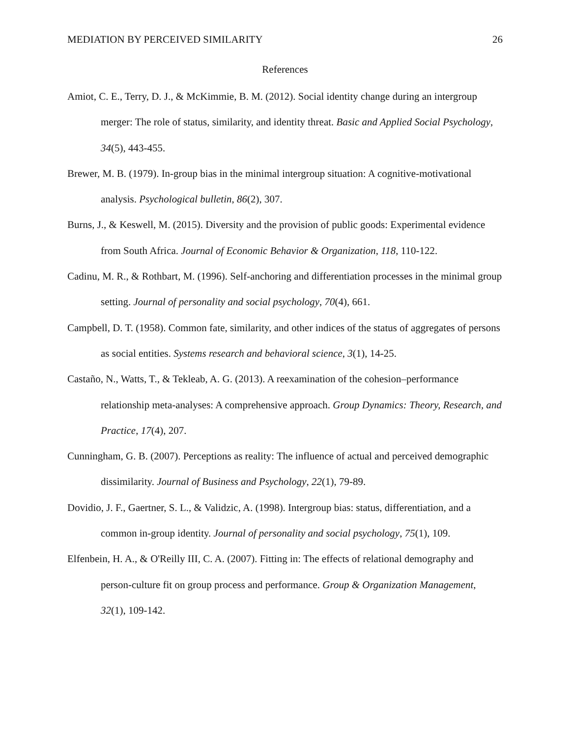MEDIATION BY PERCEIVED SIMILARITY 26
References
Amiot, C. E., Terry, D. J., & McKimmie, B. M. (2012). Social identity change during an intergroup merger: The role of status, similarity, and identity threat. Basic and Applied Social Psychology, 34(5), 443-455.
Brewer, M. B. (1979). In-group bias in the minimal intergroup situation: A cognitive-motivational analysis. Psychological bulletin, 86(2), 307.
Burns, J., & Keswell, M. (2015). Diversity and the provision of public goods: Experimental evidence from South Africa. Journal of Economic Behavior & Organization, 118, 110-122.
Cadinu, M. R., & Rothbart, M. (1996). Self-anchoring and differentiation processes in the minimal group setting. Journal of personality and social psychology, 70(4), 661.
Campbell, D. T. (1958). Common fate, similarity, and other indices of the status of aggregates of persons as social entities. Systems research and behavioral science, 3(1), 14-25.
Castaño, N., Watts, T., & Tekleab, A. G. (2013). A reexamination of the cohesion–performance relationship meta-analyses: A comprehensive approach. Group Dynamics: Theory, Research, and Practice, 17(4), 207.
Cunningham, G. B. (2007). Perceptions as reality: The influence of actual and perceived demographic dissimilarity. Journal of Business and Psychology, 22(1), 79-89.
Dovidio, J. F., Gaertner, S. L., & Validzic, A. (1998). Intergroup bias: status, differentiation, and a common in-group identity. Journal of personality and social psychology, 75(1), 109.
Elfenbein, H. A., & O'Reilly III, C. A. (2007). Fitting in: The effects of relational demography and person-culture fit on group process and performance. Group & Organization Management, 32(1), 109-142.